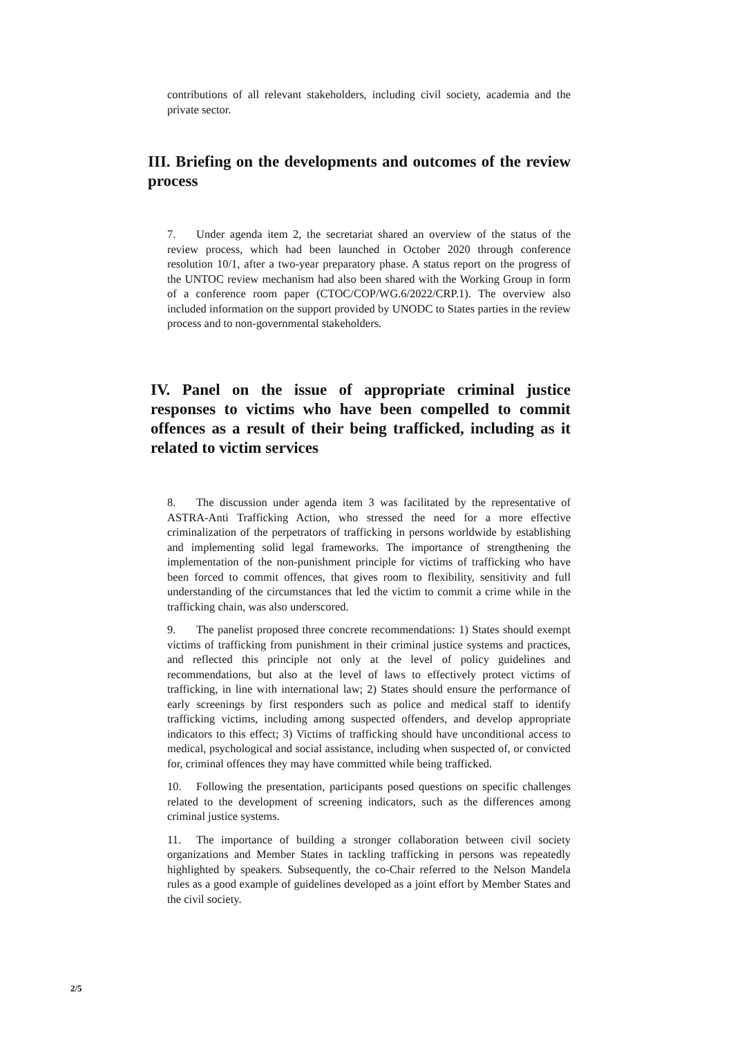contributions of all relevant stakeholders, including civil society, academia and the private sector.
III. Briefing on the developments and outcomes of the review process
7. Under agenda item 2, the secretariat shared an overview of the status of the review process, which had been launched in October 2020 through conference resolution 10/1, after a two-year preparatory phase. A status report on the progress of the UNTOC review mechanism had also been shared with the Working Group in form of a conference room paper (CTOC/COP/WG.6/2022/CRP.1). The overview also included information on the support provided by UNODC to States parties in the review process and to non-governmental stakeholders.
IV. Panel on the issue of appropriate criminal justice responses to victims who have been compelled to commit offences as a result of their being trafficked, including as it related to victim services
8. The discussion under agenda item 3 was facilitated by the representative of ASTRA-Anti Trafficking Action, who stressed the need for a more effective criminalization of the perpetrators of trafficking in persons worldwide by establishing and implementing solid legal frameworks. The importance of strengthening the implementation of the non-punishment principle for victims of trafficking who have been forced to commit offences, that gives room to flexibility, sensitivity and full understanding of the circumstances that led the victim to commit a crime while in the trafficking chain, was also underscored.
9. The panelist proposed three concrete recommendations: 1) States should exempt victims of trafficking from punishment in their criminal justice systems and practices, and reflected this principle not only at the level of policy guidelines and recommendations, but also at the level of laws to effectively protect victims of trafficking, in line with international law; 2) States should ensure the performance of early screenings by first responders such as police and medical staff to identify trafficking victims, including among suspected offenders, and develop appropriate indicators to this effect; 3) Victims of trafficking should have unconditional access to medical, psychological and social assistance, including when suspected of, or convicted for, criminal offences they may have committed while being trafficked.
10. Following the presentation, participants posed questions on specific challenges related to the development of screening indicators, such as the differences among criminal justice systems.
11. The importance of building a stronger collaboration between civil society organizations and Member States in tackling trafficking in persons was repeatedly highlighted by speakers. Subsequently, the co-Chair referred to the Nelson Mandela rules as a good example of guidelines developed as a joint effort by Member States and the civil society.
2/5